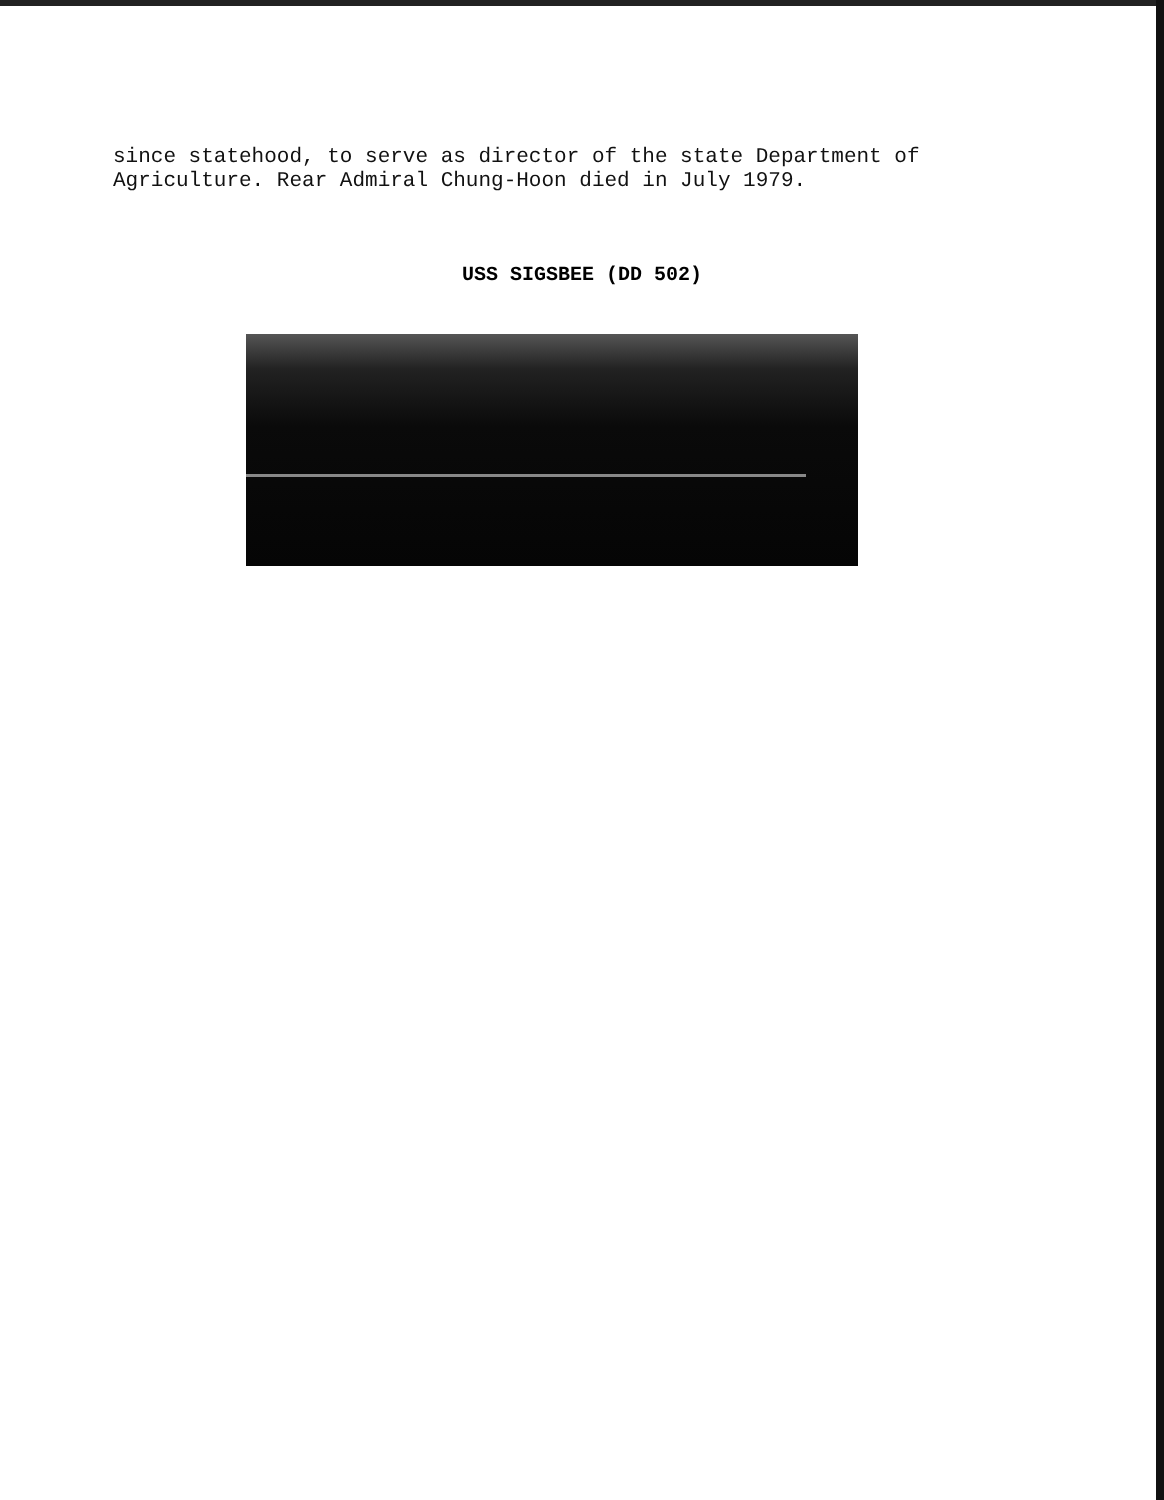since statehood, to serve as director of the state Department of
Agriculture. Rear Admiral Chung-Hoon died in July 1979.
USS SIGSBEE (DD 502)